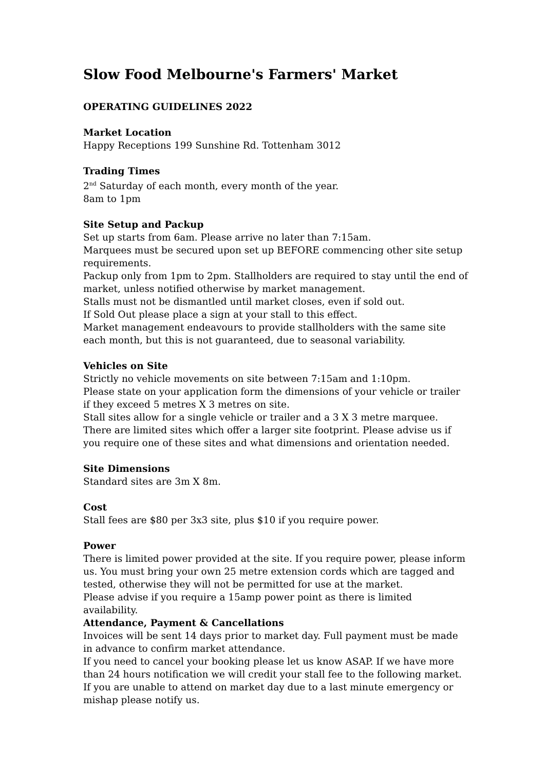Slow Food Melbourne's Farmers' Market
OPERATING GUIDELINES 2022
Market Location
Happy Receptions 199 Sunshine Rd. Tottenham 3012
Trading Times
2<sup>nd</sup> Saturday of each month, every month of the year.
8am to 1pm
Site Setup and Packup
Set up starts from 6am. Please arrive no later than 7:15am.
Marquees must be secured upon set up BEFORE commencing other site setup requirements.
Packup only from 1pm to 2pm. Stallholders are required to stay until the end of market, unless notified otherwise by market management.
Stalls must not be dismantled until market closes, even if sold out.
If Sold Out please place a sign at your stall to this effect.
Market management endeavours to provide stallholders with the same site each month, but this is not guaranteed, due to seasonal variability.
Vehicles on Site
Strictly no vehicle movements on site between 7:15am and 1:10pm.
Please state on your application form the dimensions of your vehicle or trailer if they exceed 5 metres X 3 metres on site.
Stall sites allow for a single vehicle or trailer and a 3 X 3 metre marquee. There are limited sites which offer a larger site footprint. Please advise us if you require one of these sites and what dimensions and orientation needed.
Site Dimensions
Standard sites are 3m X 8m.
Cost
Stall fees are $80 per 3x3 site, plus $10 if you require power.
Power
There is limited power provided at the site. If you require power, please inform us. You must bring your own 25 metre extension cords which are tagged and tested, otherwise they will not be permitted for use at the market.
Please advise if you require a 15amp power point as there is limited availability.
Attendance, Payment & Cancellations
Invoices will be sent 14 days prior to market day. Full payment must be made in advance to confirm market attendance.
If you need to cancel your booking please let us know ASAP. If we have more than 24 hours notification we will credit your stall fee to the following market. If you are unable to attend on market day due to a last minute emergency or mishap please notify us.